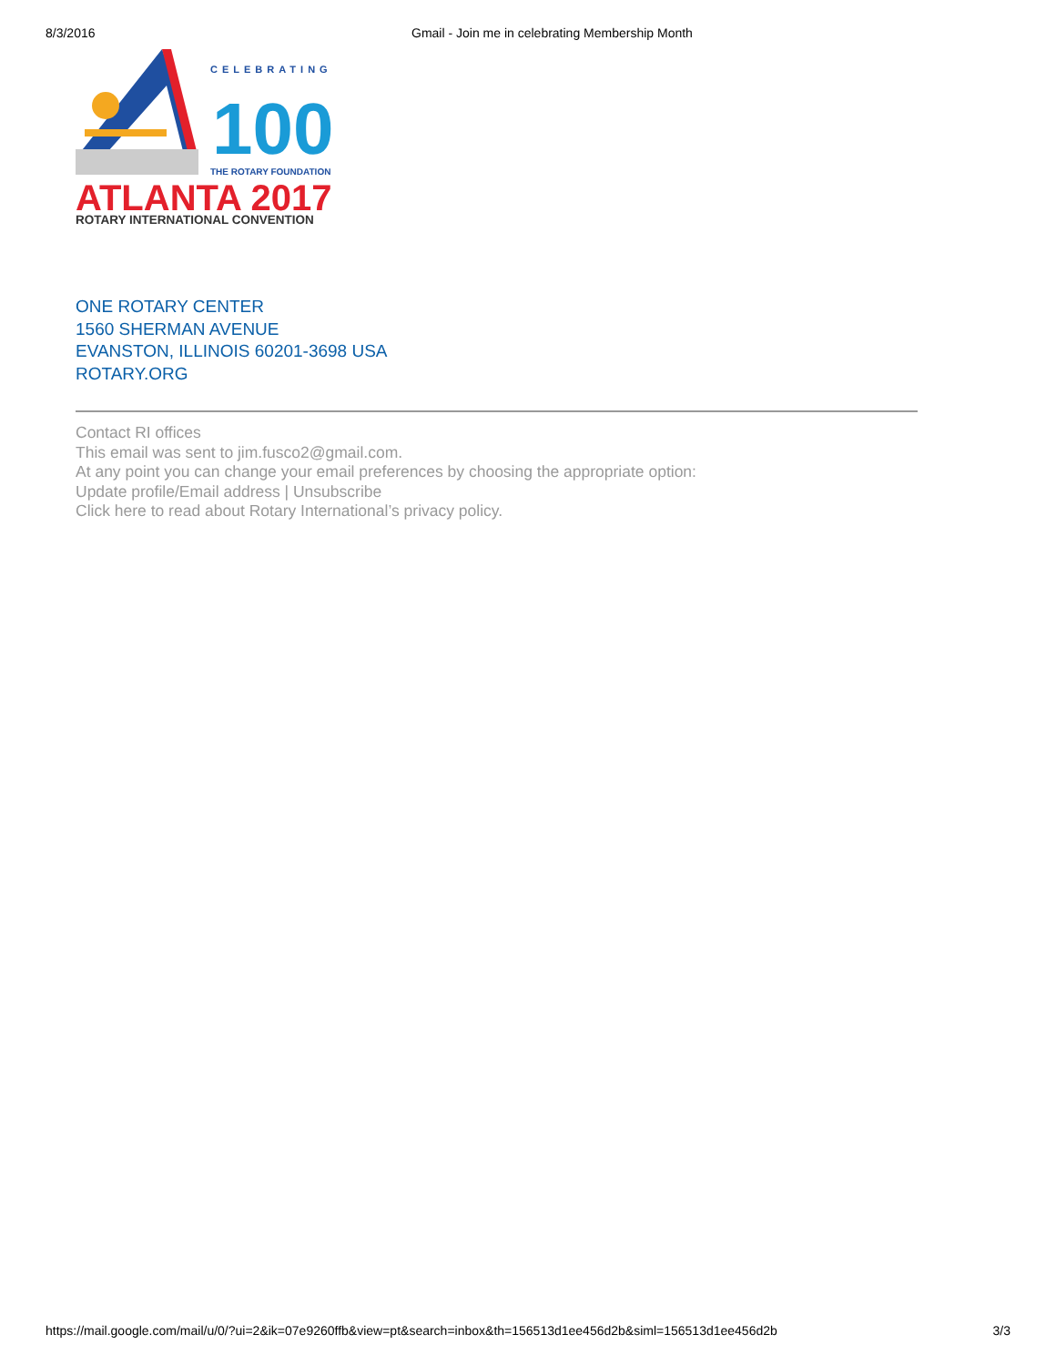8/3/2016 Gmail - Join me in celebrating Membership Month
CELEBRATING
100
THE ROTARY FOUNDATION
ATLANTA 2017
ROTARY INTERNATIONAL CONVENTION
ONE ROTARY CENTER
1560 SHERMAN AVENUE
EVANSTON, ILLINOIS 60201-3698 USA
ROTARY.ORG
Contact RI offices
This email was sent to jim.fusco2@gmail.com.
At any point you can change your email preferences by choosing the appropriate option:
Update profile/Email address | Unsubscribe
Click here to read about Rotary International’s privacy policy.
https://mail.google.com/mail/u/0/?ui=2&ik=07e9260ffb&view=pt&search=inbox&th=156513d1ee456d2b&siml=156513d1ee456d2b 3/3